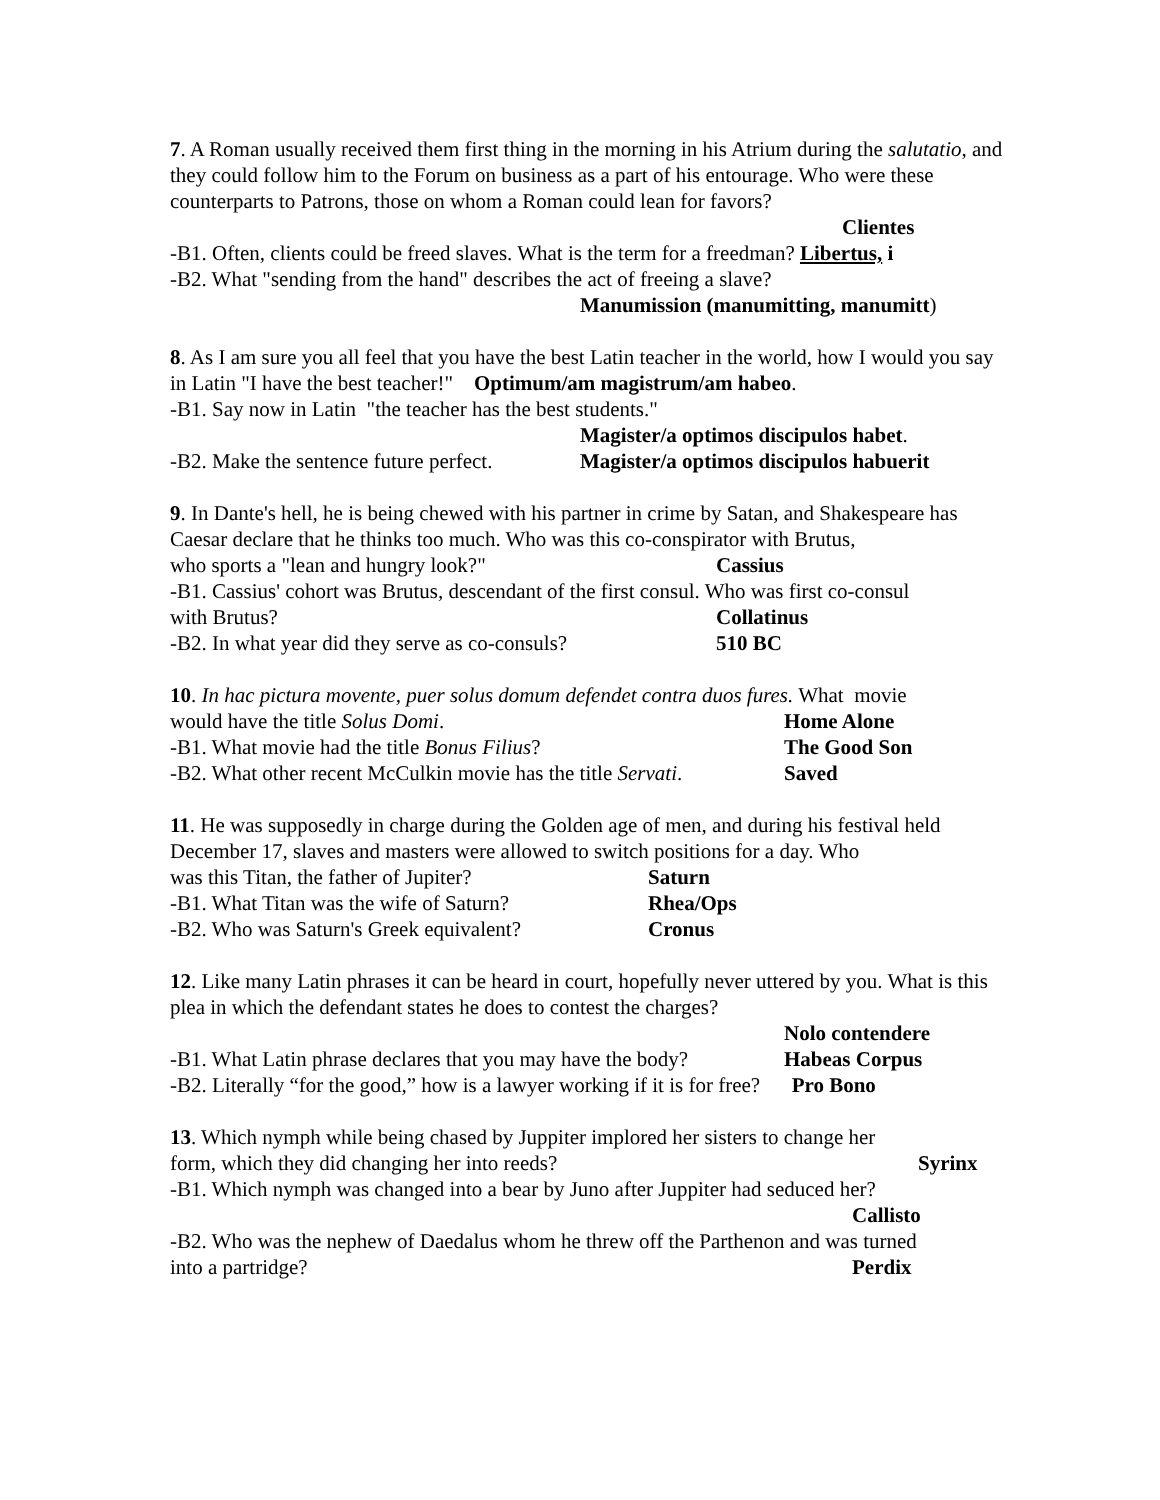7. A Roman usually received them first thing in the morning in his Atrium during the salutatio, and they could follow him to the Forum on business as a part of his entourage. Who were these counterparts to Patrons, those on whom a Roman could lean for favors?
Clientes
-B1. Often, clients could be freed slaves. What is the term for a freedman? Libertus, i
-B2. What "sending from the hand" describes the act of freeing a slave?
Manumission (manumitting, manumitt)
8. As I am sure you all feel that you have the best Latin teacher in the world, how I would you say in Latin "I have the best teacher!" Optimum/am magistrum/am habeo.
-B1. Say now in Latin "the teacher has the best students."
Magister/a optimos discipulos habet.
-B2. Make the sentence future perfect. Magister/a optimos discipulos habuerit
9. In Dante's hell, he is being chewed with his partner in crime by Satan, and Shakespeare has Caesar declare that he thinks too much. Who was this co-conspirator with Brutus,
who sports a "lean and hungry look?" Cassius
-B1. Cassius' cohort was Brutus, descendant of the first consul. Who was first co-consul
with Brutus? Collatinus
-B2. In what year did they serve as co-consuls? 510 BC
10. In hac pictura movente, puer solus domum defendet contra duos fures. What movie
would have the title Solus Domi. Home Alone
-B1. What movie had the title Bonus Filius? The Good Son
-B2. What other recent McCulkin movie has the title Servati. Saved
11. He was supposedly in charge during the Golden age of men, and during his festival held December 17, slaves and masters were allowed to switch positions for a day. Who
was this Titan, the father of Jupiter? Saturn
-B1. What Titan was the wife of Saturn? Rhea/Ops
-B2. Who was Saturn's Greek equivalent? Cronus
12. Like many Latin phrases it can be heard in court, hopefully never uttered by you. What is this plea in which the defendant states he does to contest the charges?
Nolo contendere
-B1. What Latin phrase declares that you may have the body? Habeas Corpus
-B2. Literally “for the good,” how is a lawyer working if it is for free? Pro Bono
13. Which nymph while being chased by Juppiter implored her sisters to change her
form, which they did changing her into reeds? Syrinx
-B1. Which nymph was changed into a bear by Juno after Juppiter had seduced her?
Callisto
-B2. Who was the nephew of Daedalus whom he threw off the Parthenon and was turned
into a partridge? Perdix